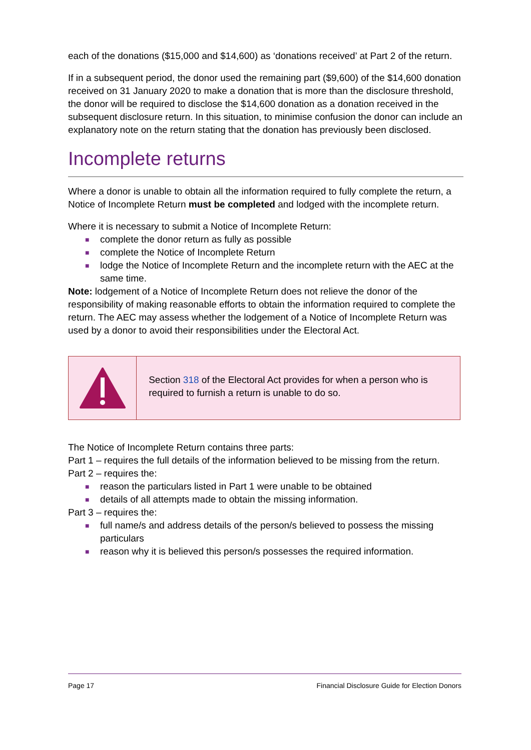each of the donations ($15,000 and $14,600) as ‘donations received’ at Part 2 of the return.
If in a subsequent period, the donor used the remaining part ($9,600) of the $14,600 donation received on 31 January 2020 to make a donation that is more than the disclosure threshold, the donor will be required to disclose the $14,600 donation as a donation received in the subsequent disclosure return. In this situation, to minimise confusion the donor can include an explanatory note on the return stating that the donation has previously been disclosed.
Incomplete returns
Where a donor is unable to obtain all the information required to fully complete the return, a Notice of Incomplete Return must be completed and lodged with the incomplete return.
Where it is necessary to submit a Notice of Incomplete Return:
■ complete the donor return as fully as possible
■ complete the Notice of Incomplete Return
■ lodge the Notice of Incomplete Return and the incomplete return with the AEC at the same time.
Note: lodgement of a Notice of Incomplete Return does not relieve the donor of the responsibility of making reasonable efforts to obtain the information required to complete the return. The AEC may assess whether the lodgement of a Notice of Incomplete Return was used by a donor to avoid their responsibilities under the Electoral Act.
Section 318 of the Electoral Act provides for when a person who is required to furnish a return is unable to do so.
The Notice of Incomplete Return contains three parts:
Part 1 – requires the full details of the information believed to be missing from the return.
Part 2 – requires the:
■ reason the particulars listed in Part 1 were unable to be obtained
■ details of all attempts made to obtain the missing information.
Part 3 – requires the:
■ full name/s and address details of the person/s believed to possess the missing particulars
■ reason why it is believed this person/s possesses the required information.
Page 17 Financial Disclosure Guide for Election Donors